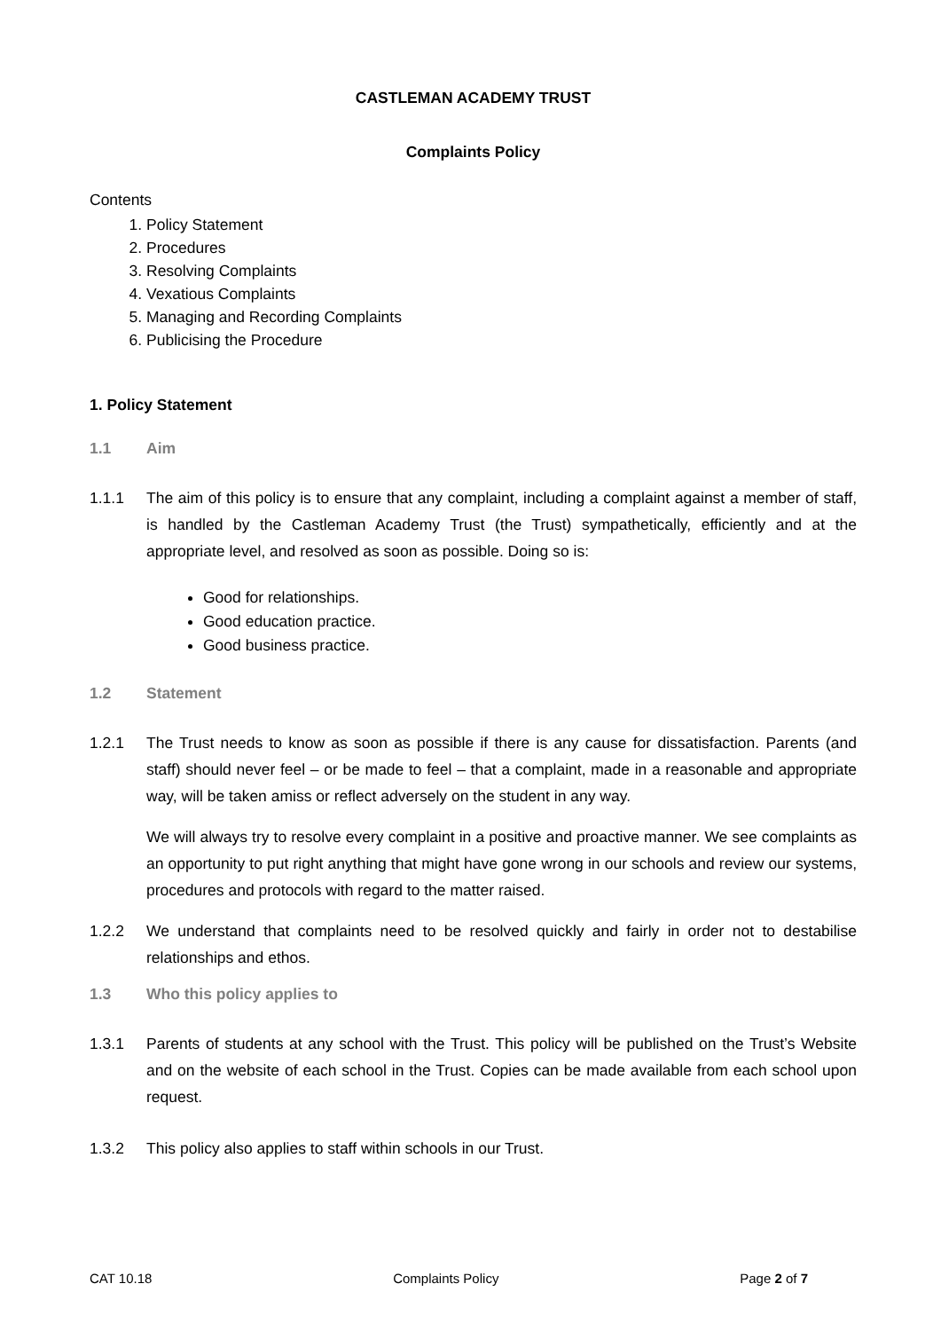CASTLEMAN ACADEMY TRUST
Complaints Policy
Contents
1. Policy Statement
2. Procedures
3. Resolving Complaints
4. Vexatious Complaints
5. Managing and Recording Complaints
6. Publicising the Procedure
1. Policy Statement
1.1 Aim
1.1.1 The aim of this policy is to ensure that any complaint, including a complaint against a member of staff, is handled by the Castleman Academy Trust (the Trust) sympathetically, efficiently and at the appropriate level, and resolved as soon as possible. Doing so is:
Good for relationships.
Good education practice.
Good business practice.
1.2 Statement
1.2.1 The Trust needs to know as soon as possible if there is any cause for dissatisfaction. Parents (and staff) should never feel – or be made to feel – that a complaint, made in a reasonable and appropriate way, will be taken amiss or reflect adversely on the student in any way.
We will always try to resolve every complaint in a positive and proactive manner. We see complaints as an opportunity to put right anything that might have gone wrong in our schools and review our systems, procedures and protocols with regard to the matter raised.
1.2.2 We understand that complaints need to be resolved quickly and fairly in order not to destabilise relationships and ethos.
1.3 Who this policy applies to
1.3.1 Parents of students at any school with the Trust. This policy will be published on the Trust’s Website and on the website of each school in the Trust. Copies can be made available from each school upon request.
1.3.2 This policy also applies to staff within schools in our Trust.
CAT 10.18 Complaints Policy Page 2 of 7